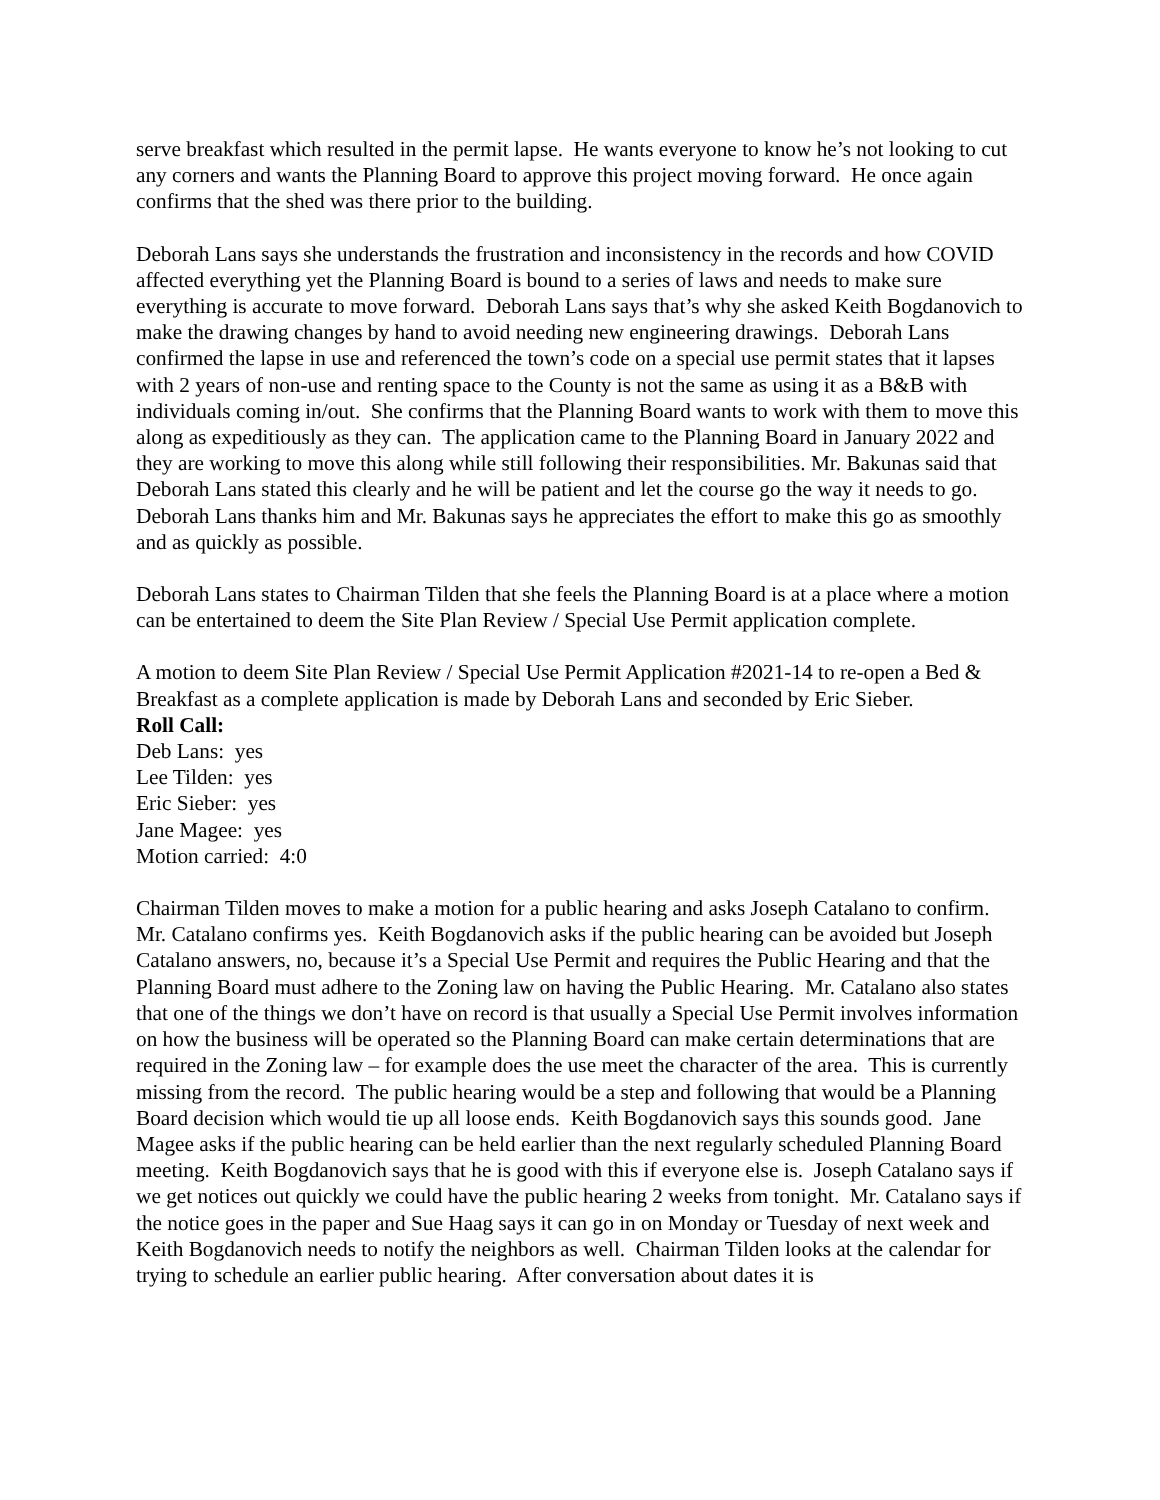serve breakfast which resulted in the permit lapse. He wants everyone to know he’s not looking to cut any corners and wants the Planning Board to approve this project moving forward. He once again confirms that the shed was there prior to the building.
Deborah Lans says she understands the frustration and inconsistency in the records and how COVID affected everything yet the Planning Board is bound to a series of laws and needs to make sure everything is accurate to move forward. Deborah Lans says that’s why she asked Keith Bogdanovich to make the drawing changes by hand to avoid needing new engineering drawings. Deborah Lans confirmed the lapse in use and referenced the town’s code on a special use permit states that it lapses with 2 years of non-use and renting space to the County is not the same as using it as a B&B with individuals coming in/out. She confirms that the Planning Board wants to work with them to move this along as expeditiously as they can. The application came to the Planning Board in January 2022 and they are working to move this along while still following their responsibilities. Mr. Bakunas said that Deborah Lans stated this clearly and he will be patient and let the course go the way it needs to go. Deborah Lans thanks him and Mr. Bakunas says he appreciates the effort to make this go as smoothly and as quickly as possible.
Deborah Lans states to Chairman Tilden that she feels the Planning Board is at a place where a motion can be entertained to deem the Site Plan Review / Special Use Permit application complete.
A motion to deem Site Plan Review / Special Use Permit Application #2021-14 to re-open a Bed & Breakfast as a complete application is made by Deborah Lans and seconded by Eric Sieber.
Roll Call:
Deb Lans: yes
Lee Tilden: yes
Eric Sieber: yes
Jane Magee: yes
Motion carried: 4:0
Chairman Tilden moves to make a motion for a public hearing and asks Joseph Catalano to confirm. Mr. Catalano confirms yes. Keith Bogdanovich asks if the public hearing can be avoided but Joseph Catalano answers, no, because it’s a Special Use Permit and requires the Public Hearing and that the Planning Board must adhere to the Zoning law on having the Public Hearing. Mr. Catalano also states that one of the things we don’t have on record is that usually a Special Use Permit involves information on how the business will be operated so the Planning Board can make certain determinations that are required in the Zoning law – for example does the use meet the character of the area. This is currently missing from the record. The public hearing would be a step and following that would be a Planning Board decision which would tie up all loose ends. Keith Bogdanovich says this sounds good. Jane Magee asks if the public hearing can be held earlier than the next regularly scheduled Planning Board meeting. Keith Bogdanovich says that he is good with this if everyone else is. Joseph Catalano says if we get notices out quickly we could have the public hearing 2 weeks from tonight. Mr. Catalano says if the notice goes in the paper and Sue Haag says it can go in on Monday or Tuesday of next week and Keith Bogdanovich needs to notify the neighbors as well. Chairman Tilden looks at the calendar for trying to schedule an earlier public hearing. After conversation about dates it is